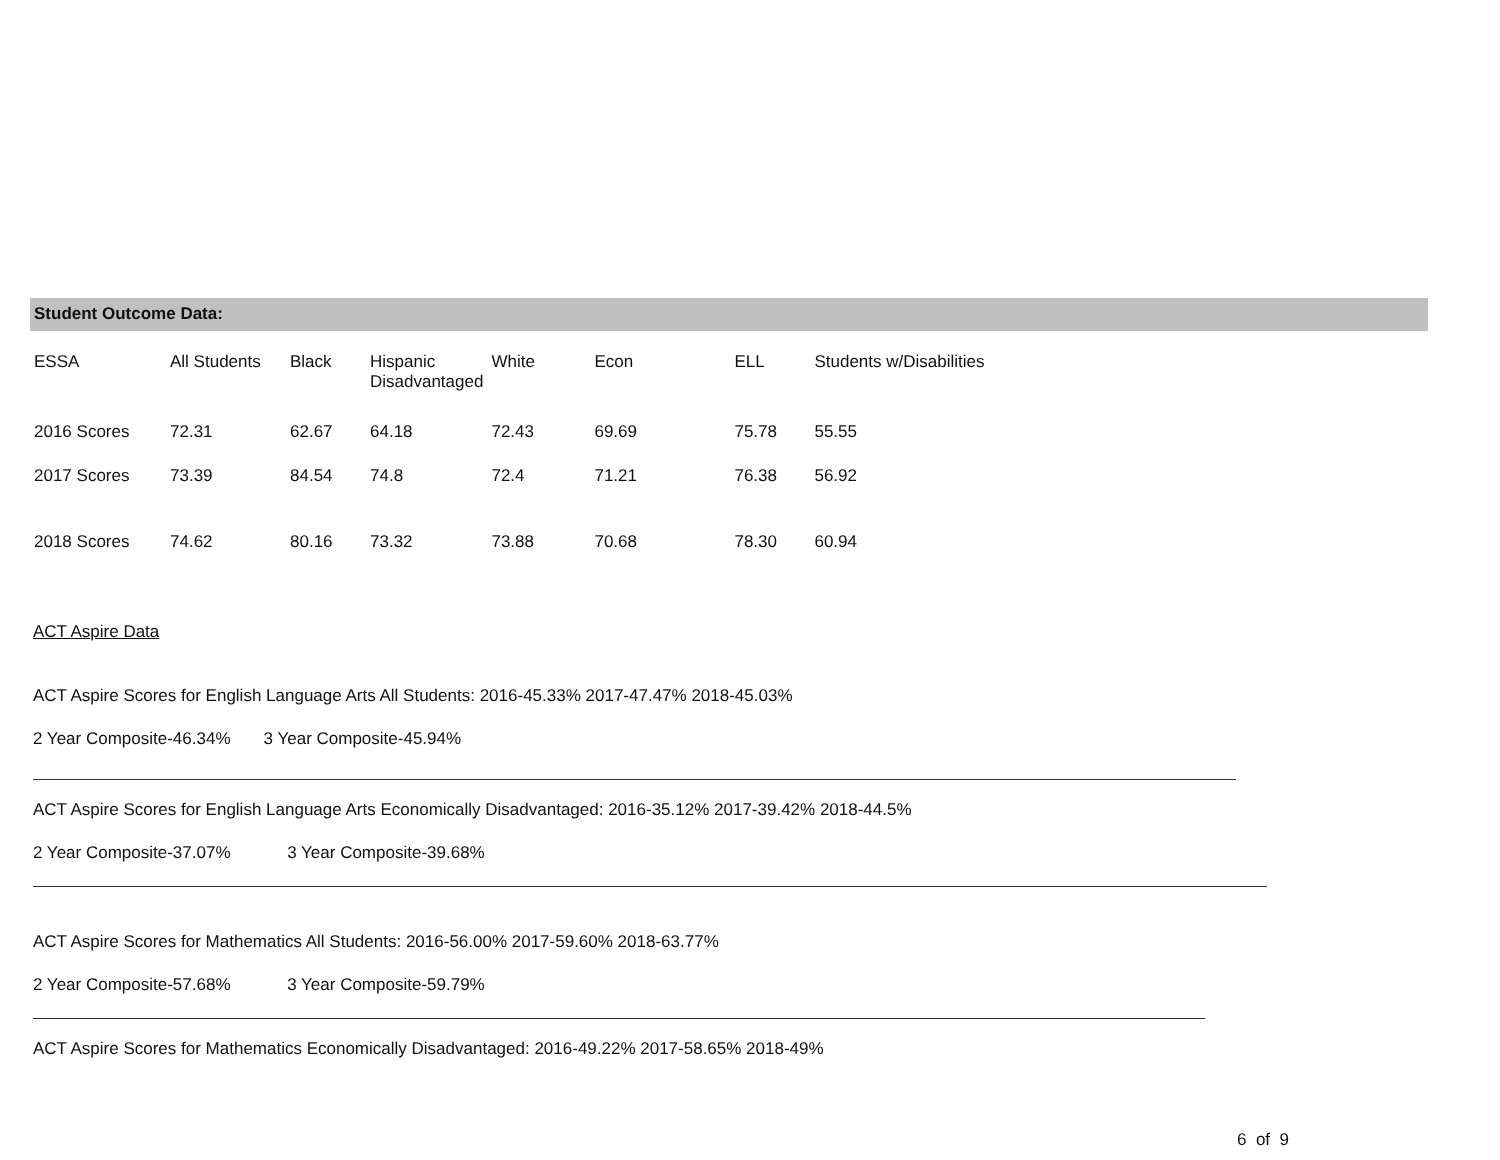Student Outcome Data:
| ESSA | All Students | Black | Hispanic Disadvantaged | White | Econ | ELL | Students w/Disabilities |
| 2016 Scores | 72.31 | 62.67 | 64.18 | 72.43 | 69.69 | 75.78 | 55.55 |
| 2017 Scores | 73.39 | 84.54 | 74.8 | 72.4 | 71.21 | 76.38 | 56.92 |
| 2018 Scores | 74.62 | 80.16 | 73.32 | 73.88 | 70.68 | 78.30 | 60.94 |
ACT Aspire Data
ACT Aspire Scores for English Language Arts All Students: 2016-45.33% 2017-47.47% 2018-45.03%
2 Year Composite-46.34% 3 Year Composite-45.94%
ACT Aspire Scores for English Language Arts Economically Disadvantaged: 2016-35.12% 2017-39.42% 2018-44.5%
2 Year Composite-37.07% 3 Year Composite-39.68%
ACT Aspire Scores for Mathematics All Students: 2016-56.00% 2017-59.60% 2018-63.77%
2 Year Composite-57.68% 3 Year Composite-59.79%
ACT Aspire Scores for Mathematics Economically Disadvantaged: 2016-49.22% 2017-58.65% 2018-49%
6 of 9